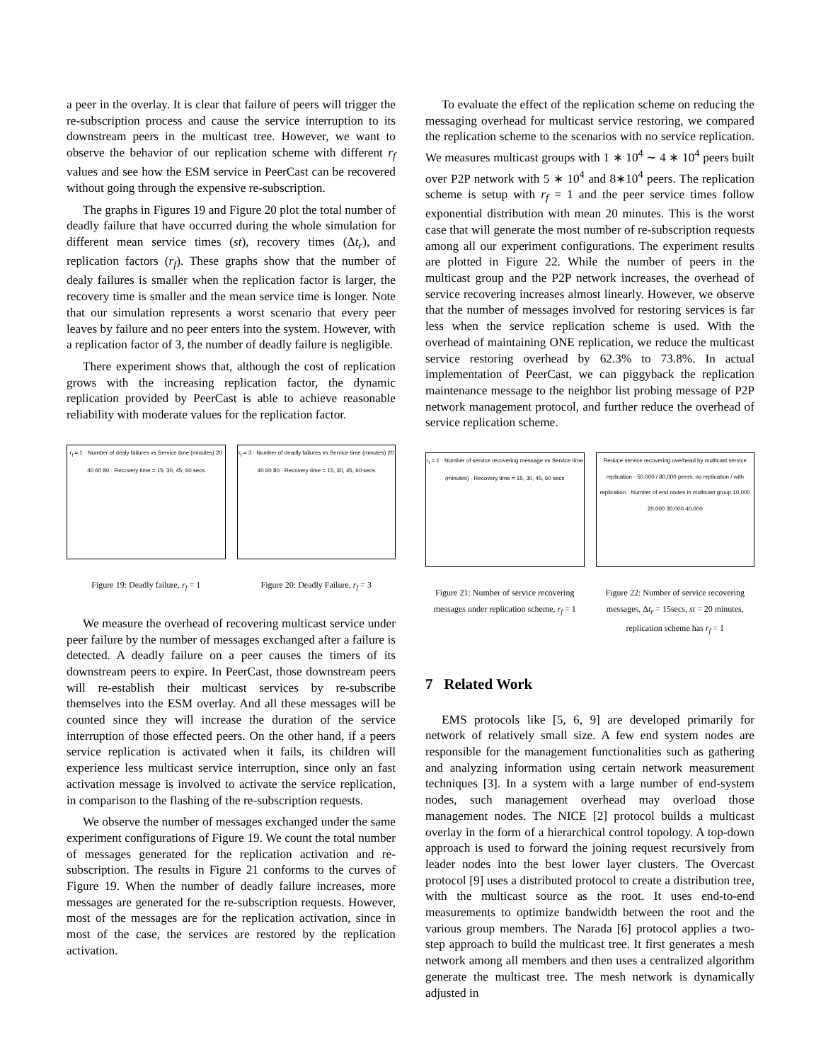a peer in the overlay. It is clear that failure of peers will trigger the re-subscription process and cause the service interruption to its downstream peers in the multicast tree. However, we want to observe the behavior of our replication scheme with different r<sub>f</sub> values and see how the ESM service in PeerCast can be recovered without going through the expensive re-subscription.
The graphs in Figures 19 and Figure 20 plot the total number of deadly failure that have occurred during the whole simulation for different mean service times (st), recovery times (Δt<sub>r</sub>), and replication factors (r<sub>f</sub>). These graphs show that the number of dealy failures is smaller when the replication factor is larger, the recovery time is smaller and the mean service time is longer. Note that our simulation represents a worst scenario that every peer leaves by failure and no peer enters into the system. However, with a replication factor of 3, the number of deadly failure is negligible.
There experiment shows that, although the cost of replication grows with the increasing replication factor, the dynamic replication provided by PeerCast is able to achieve reasonable reliability with moderate values for the replication factor.
r<sub>f</sub> = 1 · Number of dealy failures vs Service time (minutes) 20 40 60 80 · Recovery time = 15, 30, 45, 60 secs
Figure 19: Deadly failure, r<sub>f</sub> = 1
r<sub>f</sub> = 3 · Number of deadly failures vs Service time (minutes) 20 40 60 80 · Recovery time = 15, 30, 45, 60 secs
Figure 20: Deadly Failure, r<sub>f</sub> = 3
We measure the overhead of recovering multicast service under peer failure by the number of messages exchanged after a failure is detected. A deadly failure on a peer causes the timers of its downstream peers to expire. In PeerCast, those downstream peers will re-establish their multicast services by re-subscribe themselves into the ESM overlay. And all these messages will be counted since they will increase the duration of the service interruption of those effected peers. On the other hand, if a peers service replication is activated when it fails, its children will experience less multicast service interruption, since only an fast activation message is involved to activate the service replication, in comparison to the flashing of the re-subscription requests.
We observe the number of messages exchanged under the same experiment configurations of Figure 19. We count the total number of messages generated for the replication activation and re-subscription. The results in Figure 21 conforms to the curves of Figure 19. When the number of deadly failure increases, more messages are generated for the re-subscription requests. However, most of the messages are for the replication activation, since in most of the case, the services are restored by the replication activation.
To evaluate the effect of the replication scheme on reducing the messaging overhead for multicast service restoring, we compared the replication scheme to the scenarios with no service replication. We measures multicast groups with 1 ∗ 10<sup>4</sup> ∼ 4 ∗ 10<sup>4</sup> peers built over P2P network with 5 ∗ 10<sup>4</sup> and 8∗10<sup>4</sup> peers. The replication scheme is setup with r<sub>f</sub> = 1 and the peer service times follow exponential distribution with mean 20 minutes. This is the worst case that will generate the most number of re-subscription requests among all our experiment configurations. The experiment results are plotted in Figure 22. While the number of peers in the multicast group and the P2P network increases, the overhead of service recovering increases almost linearly. However, we observe that the number of messages involved for restoring services is far less when the service replication scheme is used. With the overhead of maintaining ONE replication, we reduce the multicast service restoring overhead by 62.3% to 73.8%. In actual implementation of PeerCast, we can piggyback the replication maintenance message to the neighbor list probing message of P2P network management protocol, and further reduce the overhead of service replication scheme.
r<sub>f</sub> = 1 · Number of service recovering message vs Service time (minutes) · Recovery time = 15, 30, 45, 60 secs
Figure 21: Number of service recovering messages under replication scheme, r<sub>f</sub> = 1
Reduce service recovering overhead by multicast service replication · 50,000 / 80,000 peers, no replication / with replication · Number of end nodes in multicast group 10,000 20,000 30,000 40,000
Figure 22: Number of service recovering messages, Δt<sub>r</sub> = 15secs, st = 20 minutes, replication scheme has r<sub>f</sub> = 1
7 Related Work
EMS protocols like [5, 6, 9] are developed primarily for network of relatively small size. A few end system nodes are responsible for the management functionalities such as gathering and analyzing information using certain network measurement techniques [3]. In a system with a large number of end-system nodes, such management overhead may overload those management nodes. The NICE [2] protocol builds a multicast overlay in the form of a hierarchical control topology. A top-down approach is used to forward the joining request recursively from leader nodes into the best lower layer clusters. The Overcast protocol [9] uses a distributed protocol to create a distribution tree, with the multicast source as the root. It uses end-to-end measurements to optimize bandwidth between the root and the various group members. The Narada [6] protocol applies a two-step approach to build the multicast tree. It first generates a mesh network among all members and then uses a centralized algorithm generate the multicast tree. The mesh network is dynamically adjusted in